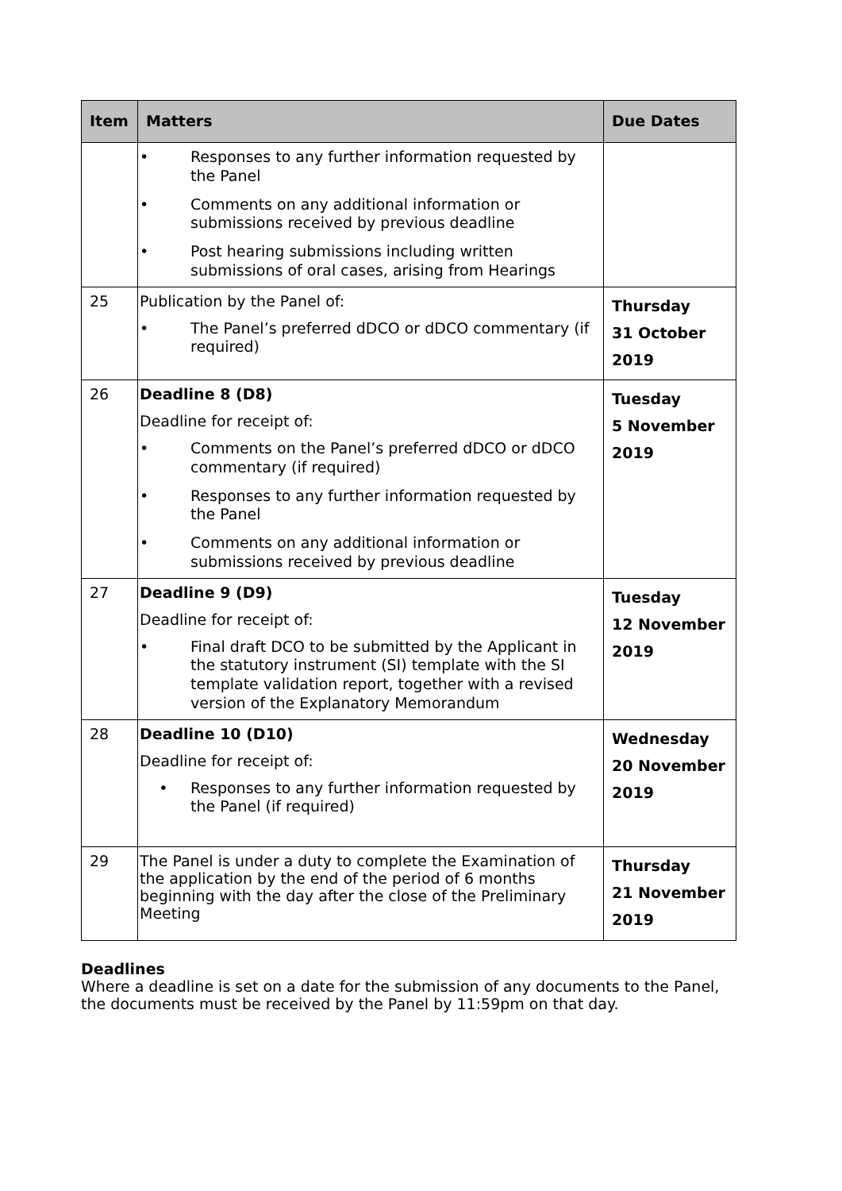| Item | Matters | Due Dates |
| --- | --- | --- |
| | • Responses to any further information requested by the Panel • Comments on any additional information or submissions received by previous deadline • Post hearing submissions including written submissions of oral cases, arising from Hearings | |
| 25 | Publication by the Panel of: • The Panel’s preferred dDCO or dDCO commentary (if required) | Thursday 31 October 2019 |
| 26 | Deadline 8 (D8) Deadline for receipt of: • Comments on the Panel’s preferred dDCO or dDCO commentary (if required) • Responses to any further information requested by the Panel • Comments on any additional information or submissions received by previous deadline | Tuesday 5 November 2019 |
| 27 | Deadline 9 (D9) Deadline for receipt of: • Final draft DCO to be submitted by the Applicant in the statutory instrument (SI) template with the SI template validation report, together with a revised version of the Explanatory Memorandum | Tuesday 12 November 2019 |
| 28 | Deadline 10 (D10) Deadline for receipt of: • Responses to any further information requested by the Panel (if required) | Wednesday 20 November 2019 |
| 29 | The Panel is under a duty to complete the Examination of the application by the end of the period of 6 months beginning with the day after the close of the Preliminary Meeting | Thursday 21 November 2019 |
Deadlines
Where a deadline is set on a date for the submission of any documents to the Panel, the documents must be received by the Panel by 11:59pm on that day.